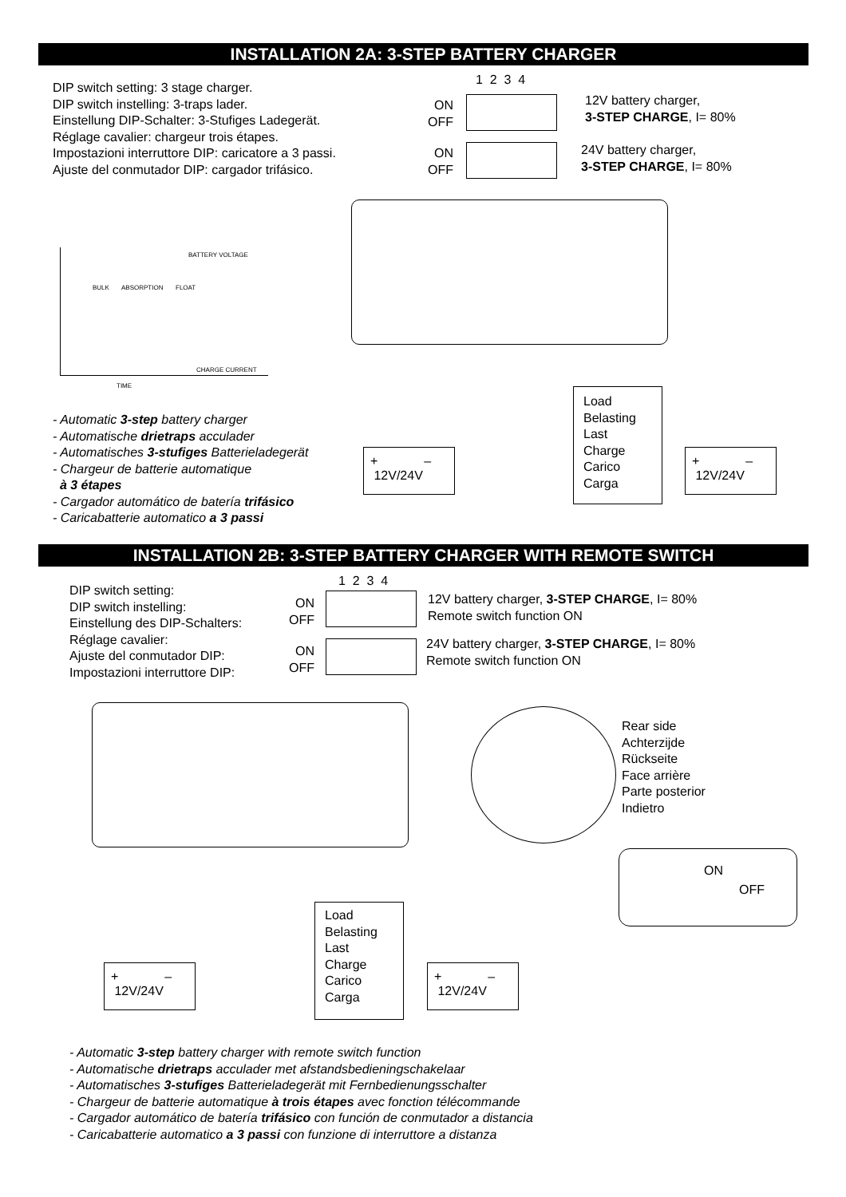INSTALLATION 2A: 3-STEP BATTERY CHARGER
DIP switch setting: 3 stage charger.
DIP switch instelling: 3-traps lader.
Einstellung DIP-Schalter: 3-Stufiges Ladegerät.
Réglage cavalier: chargeur trois étapes.
Impostazioni interruttore DIP: caricatore a 3 passi.
Ajuste del conmutador DIP: cargador trifásico.
1 2 3 4
ON
OFF
ON
OFF
12V battery charger,
3-STEP CHARGE, I= 80%
24V battery charger,
3-STEP CHARGE, I= 80%
BATTERY VOLTAGE
BULK ABSORPTION FLOAT
CHARGE CURRENT
TIME
Load
Belasting
Last
Charge
Carico
Carga
+ –
12V/24V
+ –
12V/24V
- Automatic 3-step battery charger
- Automatische drietraps acculader
- Automatisches 3-stufiges Batterieladegerät
- Chargeur de batterie automatique
à 3 étapes
- Cargador automático de batería trifásico
- Caricabatterie automatico a 3 passi
INSTALLATION 2B: 3-STEP BATTERY CHARGER WITH REMOTE SWITCH
DIP switch setting:
DIP switch instelling:
Einstellung des DIP-Schalters:
Réglage cavalier:
Ajuste del conmutador DIP:
Impostazioni interruttore DIP:
1 2 3 4
ON
OFF
ON
OFF
12V battery charger, 3-STEP CHARGE, I= 80%
Remote switch function ON
24V battery charger, 3-STEP CHARGE, I= 80%
Remote switch function ON
Rear side
Achterzijde
Rückseite
Face arrière
Parte posterior
Indietro
ON
OFF
Load
Belasting
Last
Charge
Carico
Carga
+ –
12V/24V
+ –
12V/24V
- Automatic 3-step battery charger with remote switch function
- Automatische drietraps acculader met afstandsbedieningschakelaar
- Automatisches 3-stufiges Batterieladegerät mit Fernbedienungsschalter
- Chargeur de batterie automatique à trois étapes avec fonction télécommande
- Cargador automático de batería trifásico con función de conmutador a distancia
- Caricabatterie automatico a 3 passi con funzione di interruttore a distanza